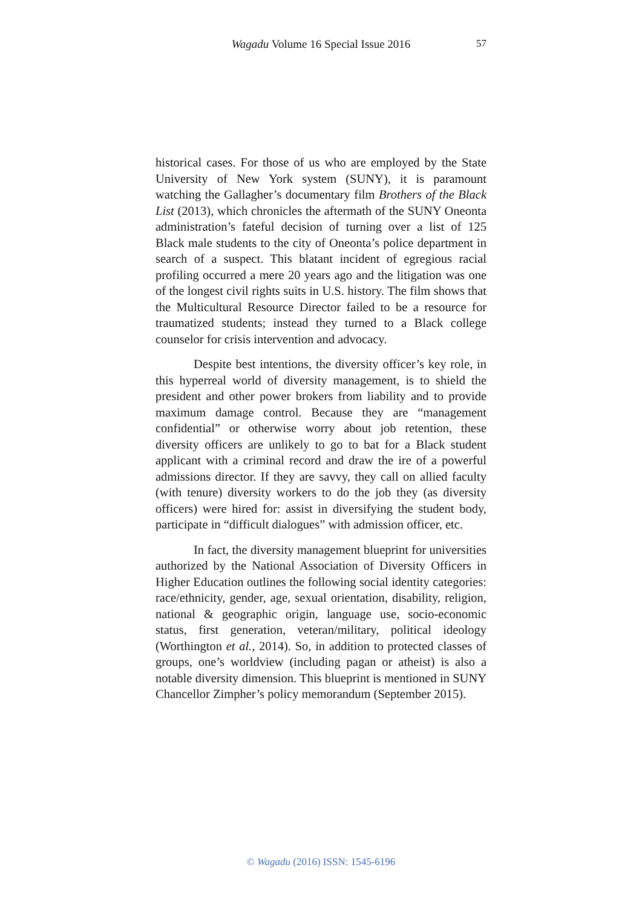Wagadu Volume 16 Special Issue 2016
57
historical cases. For those of us who are employed by the State University of New York system (SUNY), it is paramount watching the Gallagher’s documentary film Brothers of the Black List (2013), which chronicles the aftermath of the SUNY Oneonta administration’s fateful decision of turning over a list of 125 Black male students to the city of Oneonta’s police department in search of a suspect. This blatant incident of egregious racial profiling occurred a mere 20 years ago and the litigation was one of the longest civil rights suits in U.S. history. The film shows that the Multicultural Resource Director failed to be a resource for traumatized students; instead they turned to a Black college counselor for crisis intervention and advocacy.
Despite best intentions, the diversity officer’s key role, in this hyperreal world of diversity management, is to shield the president and other power brokers from liability and to provide maximum damage control. Because they are “management confidential” or otherwise worry about job retention, these diversity officers are unlikely to go to bat for a Black student applicant with a criminal record and draw the ire of a powerful admissions director. If they are savvy, they call on allied faculty (with tenure) diversity workers to do the job they (as diversity officers) were hired for: assist in diversifying the student body, participate in “difficult dialogues” with admission officer, etc.
In fact, the diversity management blueprint for universities authorized by the National Association of Diversity Officers in Higher Education outlines the following social identity categories: race/ethnicity, gender, age, sexual orientation, disability, religion, national & geographic origin, language use, socio-economic status, first generation, veteran/military, political ideology (Worthington et al., 2014). So, in addition to protected classes of groups, one’s worldview (including pagan or atheist) is also a notable diversity dimension. This blueprint is mentioned in SUNY Chancellor Zimpher’s policy memorandum (September 2015).
© Wagadu (2016) ISSN: 1545-6196